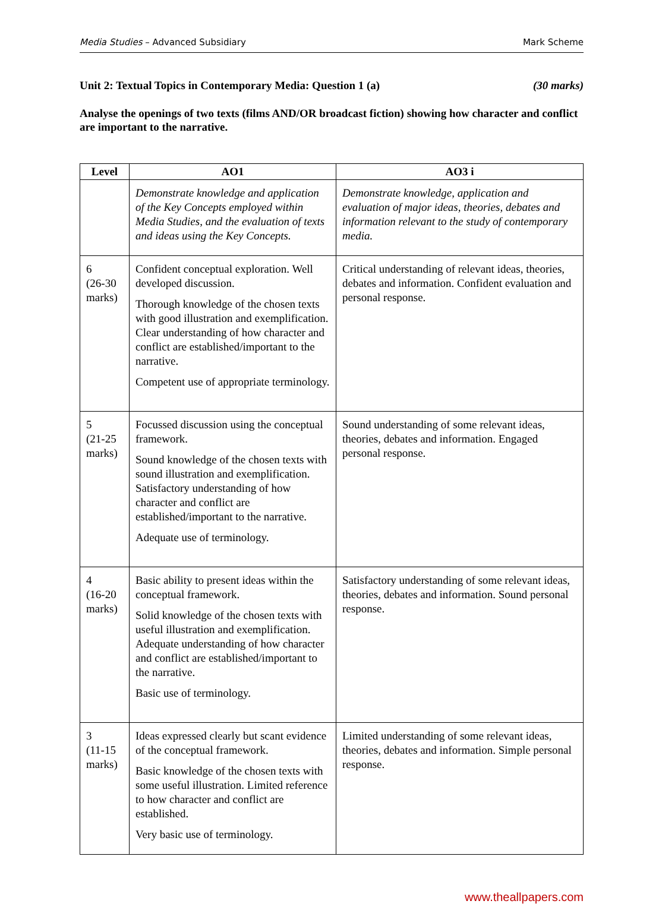Media Studies – Advanced Subsidiary Mark Scheme
Unit 2: Textual Topics in Contemporary Media: Question 1 (a) (30 marks)
Analyse the openings of two texts (films AND/OR broadcast fiction) showing how character and conflict are important to the narrative.
| Level | AO1 | AO3 i |
| --- | --- | --- |
| | Demonstrate knowledge and application of the Key Concepts employed within Media Studies, and the evaluation of texts and ideas using the Key Concepts. | Demonstrate knowledge, application and evaluation of major ideas, theories, debates and information relevant to the study of contemporary media. |
| 6 (26-30 marks) | Confident conceptual exploration. Well developed discussion. Thorough knowledge of the chosen texts with good illustration and exemplification. Clear understanding of how character and conflict are established/important to the narrative. Competent use of appropriate terminology. | Critical understanding of relevant ideas, theories, debates and information. Confident evaluation and personal response. |
| 5 (21-25 marks) | Focussed discussion using the conceptual framework. Sound knowledge of the chosen texts with sound illustration and exemplification. Satisfactory understanding of how character and conflict are established/important to the narrative. Adequate use of terminology. | Sound understanding of some relevant ideas, theories, debates and information. Engaged personal response. |
| 4 (16-20 marks) | Basic ability to present ideas within the conceptual framework. Solid knowledge of the chosen texts with useful illustration and exemplification. Adequate understanding of how character and conflict are established/important to the narrative. Basic use of terminology. | Satisfactory understanding of some relevant ideas, theories, debates and information. Sound personal response. |
| 3 (11-15 marks) | Ideas expressed clearly but scant evidence of the conceptual framework. Basic knowledge of the chosen texts with some useful illustration. Limited reference to how character and conflict are established. Very basic use of terminology. | Limited understanding of some relevant ideas, theories, debates and information. Simple personal response. |
www.theallpapers.com